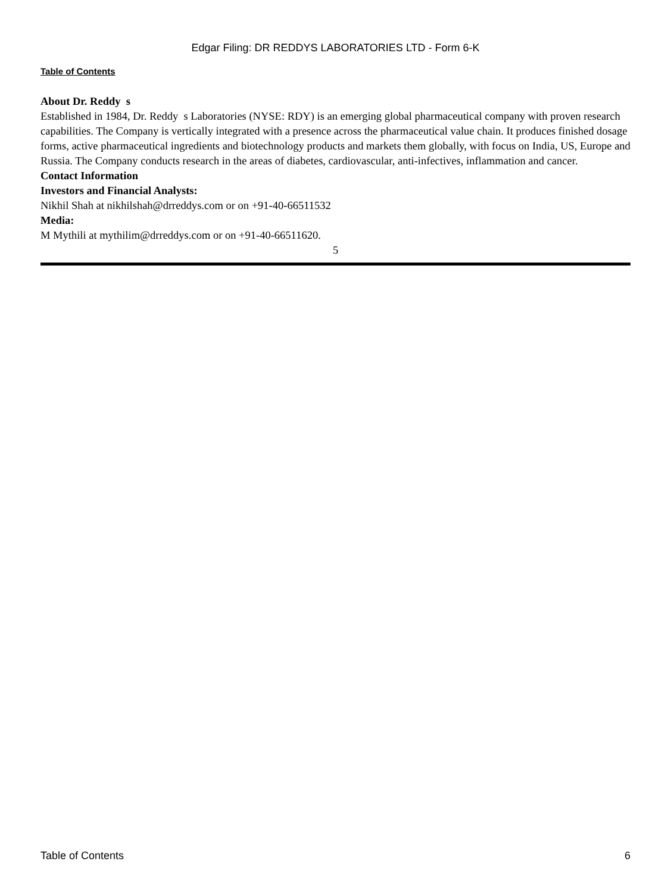Edgar Filing: DR REDDYS LABORATORIES LTD - Form 6-K
Table of Contents
About Dr. Reddy s
Established in 1984, Dr. Reddy s Laboratories (NYSE: RDY) is an emerging global pharmaceutical company with proven research capabilities. The Company is vertically integrated with a presence across the pharmaceutical value chain. It produces finished dosage forms, active pharmaceutical ingredients and biotechnology products and markets them globally, with focus on India, US, Europe and Russia. The Company conducts research in the areas of diabetes, cardiovascular, anti-infectives, inflammation and cancer.
Contact Information
Investors and Financial Analysts:
Nikhil Shah at nikhilshah@drreddys.com or on +91-40-66511532
Media:
M Mythili at mythilim@drreddys.com or on +91-40-66511620.
5
Table of Contents 6